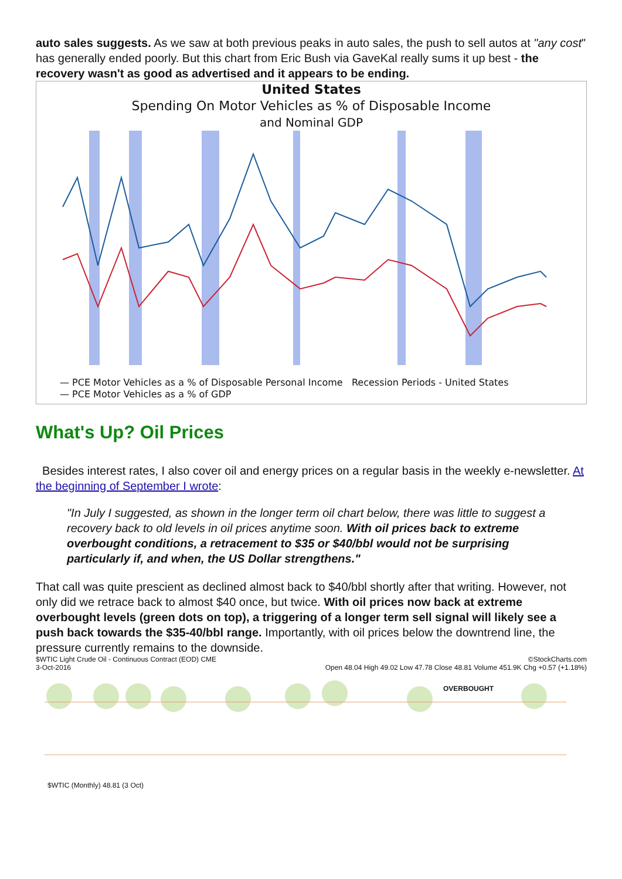auto sales suggests. As we saw at both previous peaks in auto sales, the push to sell autos at "any cost" has generally ended poorly. But this chart from Eric Bush via GaveKal really sums it up best - the recovery wasn't as good as advertised and it appears to be ending.
United States
Spending On Motor Vehicles as % of Disposable Income
and Nominal GDP
— PCE Motor Vehicles as a % of Disposable Personal Income Recession Periods - United States
— PCE Motor Vehicles as a % of GDP
What's Up? Oil Prices
Besides interest rates, I also cover oil and energy prices on a regular basis in the weekly e-newsletter. At the beginning of September I wrote:
"In July I suggested, as shown in the longer term oil chart below, there was little to suggest a recovery back to old levels in oil prices anytime soon. With oil prices back to extreme overbought conditions, a retracement to $35 or $40/bbl would not be surprising particularly if, and when, the US Dollar strengthens."
That call was quite prescient as declined almost back to $40/bbl shortly after that writing. However, not only did we retrace back to almost $40 once, but twice. With oil prices now back at extreme overbought levels (green dots on top), a triggering of a longer term sell signal will likely see a push back towards the $35-40/bbl range. Importantly, with oil prices below the downtrend line, the pressure currently remains to the downside.
$WTIC Light Crude Oil - Continuous Contract (EOD) CME ©StockCharts.com
3-Oct-2016 Open 48.04 High 49.02 Low 47.78 Close 48.81 Volume 451.9K Chg +0.57 (+1.18%)
OVERBOUGHT
$WTIC (Monthly) 48.81 (3 Oct)